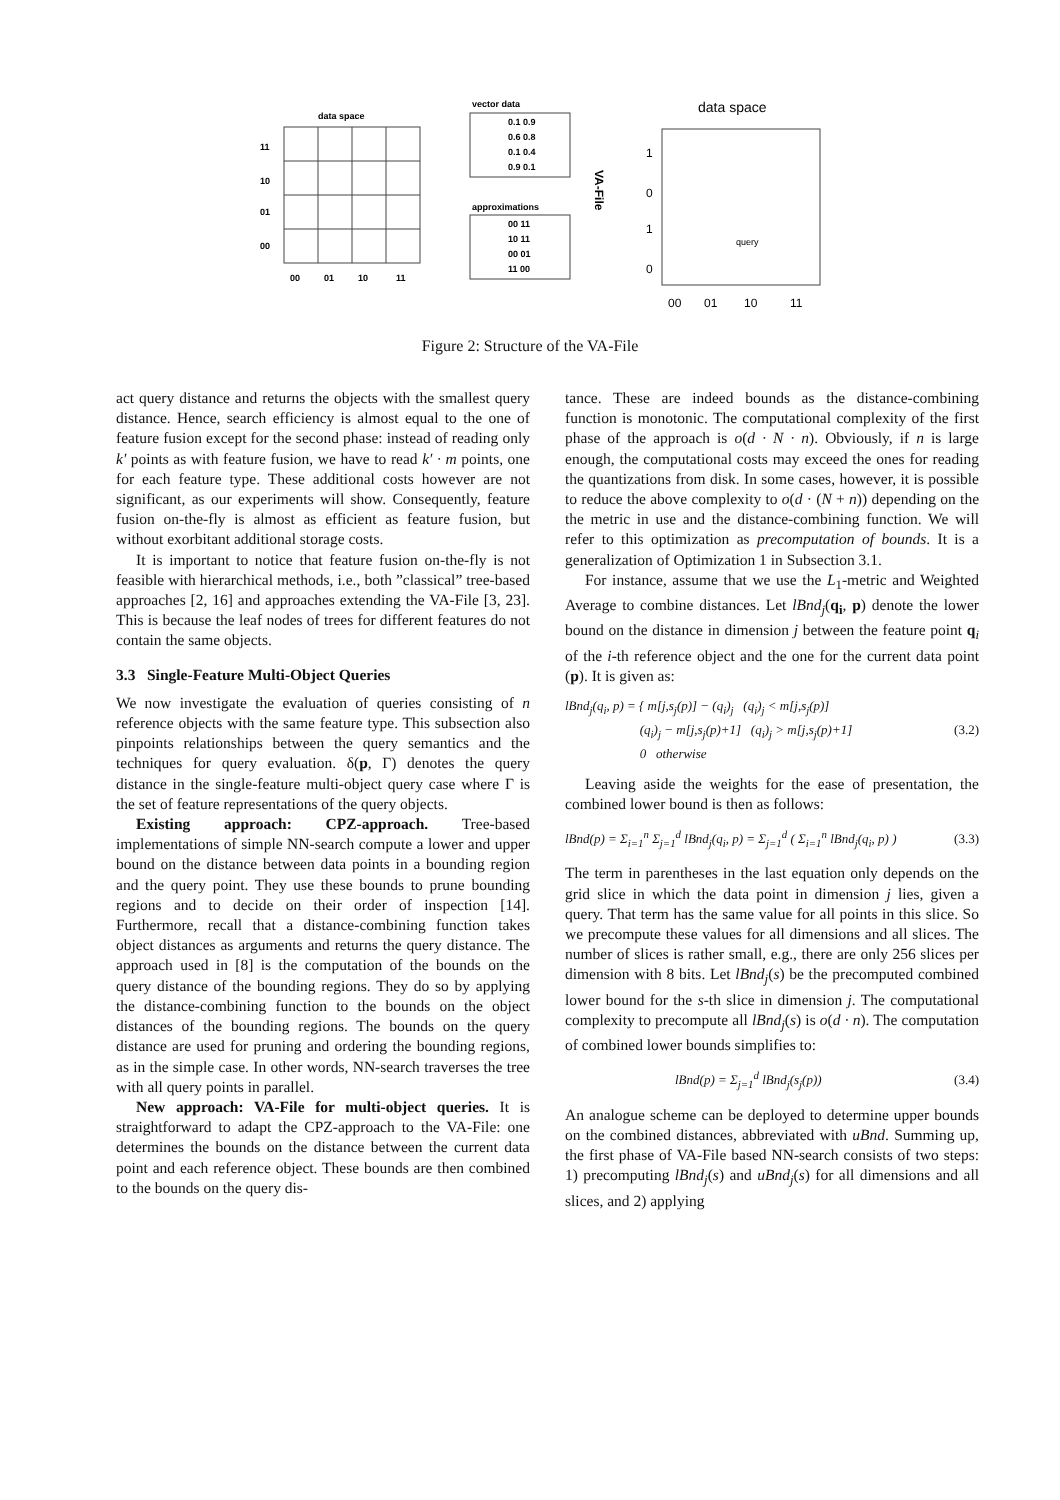data space
11
10
01
00
00
01
10
11
vector data
0.1 0.9
0.6 0.8
0.1 0.4
0.9 0.1
approximations
00 11
10 11
00 01
11 00
VA-File
data space
1
0
1
0
00
01
10
11
query
Figure 2: Structure of the VA-File
act query distance and returns the objects with the smallest query distance. Hence, search efficiency is almost equal to the one of feature fusion except for the second phase: instead of reading only k′ points as with feature fusion, we have to read k′ · m points, one for each feature type. These additional costs however are not significant, as our experiments will show. Consequently, feature fusion on-the-fly is almost as efficient as feature fusion, but without exorbitant additional storage costs.
It is important to notice that feature fusion on-the-fly is not feasible with hierarchical methods, i.e., both ”classical” tree-based approaches [2, 16] and approaches extending the VA-File [3, 23]. This is because the leaf nodes of trees for different features do not contain the same objects.
3.3 Single-Feature Multi-Object Queries
We now investigate the evaluation of queries consisting of n reference objects with the same feature type. This subsection also pinpoints relationships between the query semantics and the techniques for query evaluation. δ(p, Γ) denotes the query distance in the single-feature multi-object query case where Γ is the set of feature representations of the query objects.
Existing approach: CPZ-approach. Tree-based implementations of simple NN-search compute a lower and upper bound on the distance between data points in a bounding region and the query point. They use these bounds to prune bounding regions and to decide on their order of inspection [14]. Furthermore, recall that a distance-combining function takes object distances as arguments and returns the query distance. The approach used in [8] is the computation of the bounds on the query distance of the bounding regions. They do so by applying the distance-combining function to the bounds on the object distances of the bounding regions. The bounds on the query distance are used for pruning and ordering the bounding regions, as in the simple case. In other words, NN-search traverses the tree with all query points in parallel.
New approach: VA-File for multi-object queries. It is straightforward to adapt the CPZ-approach to the VA-File: one determines the bounds on the distance between the current data point and each reference object. These bounds are then combined to the bounds on the query dis-
tance. These are indeed bounds as the distance-combining function is monotonic. The computational complexity of the first phase of the approach is o(d · N · n). Obviously, if n is large enough, the computational costs may exceed the ones for reading the quantizations from disk. In some cases, however, it is possible to reduce the above complexity to o(d · (N + n)) depending on the the metric in use and the distance-combining function. We will refer to this optimization as precomputation of bounds. It is a generalization of Optimization 1 in Subsection 3.1.
For instance, assume that we use the L<sub>1</sub>-metric and Weighted Average to combine distances. Let lBnd<sub>j</sub>(q<sub>i</sub>, p) denote the lower bound on the distance in dimension j between the feature point q<sub>i</sub> of the i-th reference object and the one for the current data point (p). It is given as:
lBnd<sub>j</sub>(q<sub>i</sub>, p) = { m[j,s<sub>j</sub>(p)] − (q<sub>i</sub>)<sub>j</sub> (q<sub>i</sub>)<sub>j</sub> < m[j,s<sub>j</sub>(p)]
(q<sub>i</sub>)<sub>j</sub> − m[j,s<sub>j</sub>(p)+1] (q<sub>i</sub>)<sub>j</sub> > m[j,s<sub>j</sub>(p)+1]
0 otherwise
(3.2)
Leaving aside the weights for the ease of presentation, the combined lower bound is then as follows:
lBnd(p) = Σ<sub>i=1</sub><sup>n</sup> Σ<sub>j=1</sub><sup>d</sup> lBnd<sub>j</sub>(q<sub>i</sub>, p) = Σ<sub>j=1</sub><sup>d</sup> ( Σ<sub>i=1</sub><sup>n</sup> lBnd<sub>j</sub>(q<sub>i</sub>, p) )
(3.3)
The term in parentheses in the last equation only depends on the grid slice in which the data point in dimension j lies, given a query. That term has the same value for all points in this slice. So we precompute these values for all dimensions and all slices. The number of slices is rather small, e.g., there are only 256 slices per dimension with 8 bits. Let lBnd<sub>j</sub>(s) be the precomputed combined lower bound for the s-th slice in dimension j. The computational complexity to precompute all lBnd<sub>j</sub>(s) is o(d · n). The computation of combined lower bounds simplifies to:
lBnd(p) = Σ<sub>j=1</sub><sup>d</sup> lBnd<sub>j</sub>(s<sub>j</sub>(p)) (3.4)
An analogue scheme can be deployed to determine upper bounds on the combined distances, abbreviated with uBnd. Summing up, the first phase of VA-File based NN-search consists of two steps: 1) precomputing lBnd<sub>j</sub>(s) and uBnd<sub>j</sub>(s) for all dimensions and all slices, and 2) applying